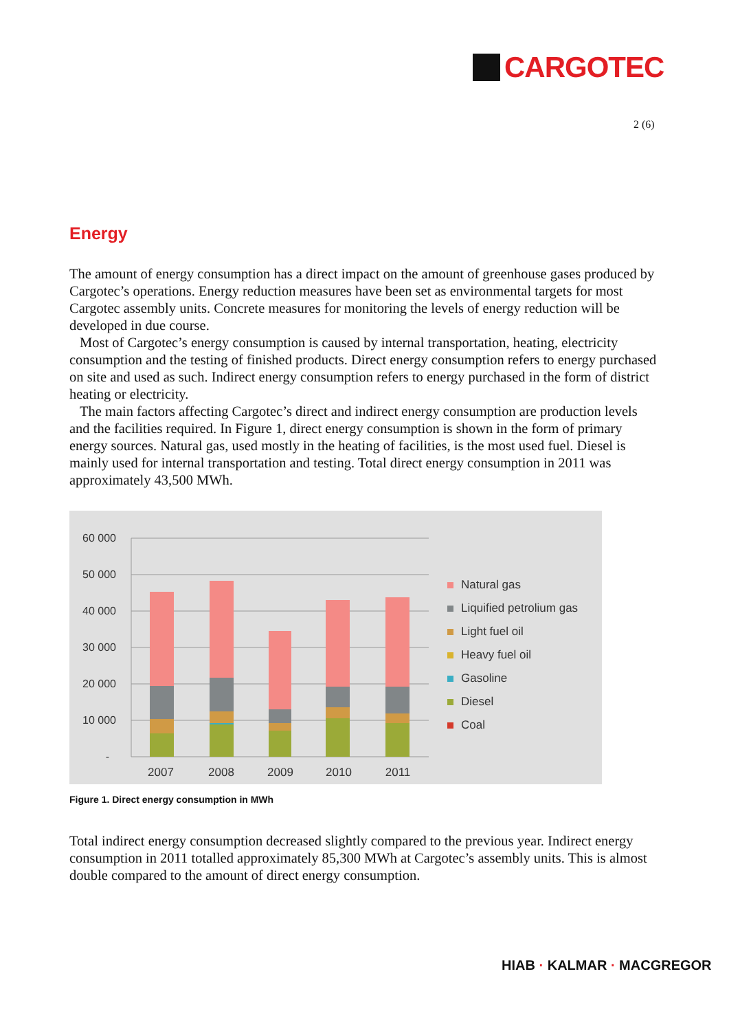CARGOTEC
2 (6)
Energy
The amount of energy consumption has a direct impact on the amount of greenhouse gases produced by Cargotec’s operations. Energy reduction measures have been set as environmental targets for most Cargotec assembly units. Concrete measures for monitoring the levels of energy reduction will be developed in due course.
Most of Cargotec’s energy consumption is caused by internal transportation, heating, electricity consumption and the testing of finished products. Direct energy consumption refers to energy purchased on site and used as such. Indirect energy consumption refers to energy purchased in the form of district heating or electricity.
The main factors affecting Cargotec’s direct and indirect energy consumption are production levels and the facilities required. In Figure 1, direct energy consumption is shown in the form of primary energy sources. Natural gas, used mostly in the heating of facilities, is the most used fuel. Diesel is mainly used for internal transportation and testing. Total direct energy consumption in 2011 was approximately 43,500 MWh.
60 000
50 000
40 000
30 000
20 000
10 000
-
2007
2008
2009
2010
2011
Natural gas
Liquified petrolium gas
Light fuel oil
Heavy fuel oil
Gasoline
Diesel
Coal
Figure 1. Direct energy consumption in MWh
Total indirect energy consumption decreased slightly compared to the previous year. Indirect energy consumption in 2011 totalled approximately 85,300 MWh at Cargotec’s assembly units. This is almost double compared to the amount of direct energy consumption.
HIAB · KALMAR · MACGREGOR